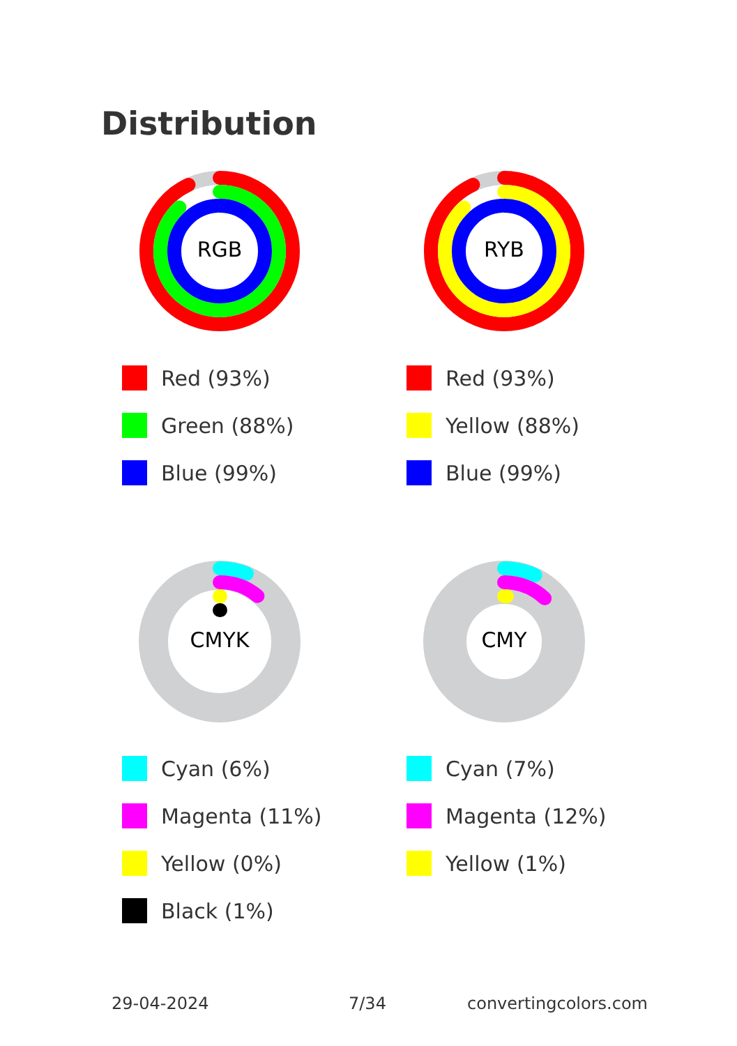Distribution
RGB
Red (93%)
Green (88%)
Blue (99%)
RYB
Red (93%)
Yellow (88%)
Blue (99%)
CMYK
Cyan (6%)
Magenta (11%)
Yellow (0%)
Black (1%)
CMY
Cyan (7%)
Magenta (12%)
Yellow (1%)
29-04-2024 7/34 convertingcolors.com